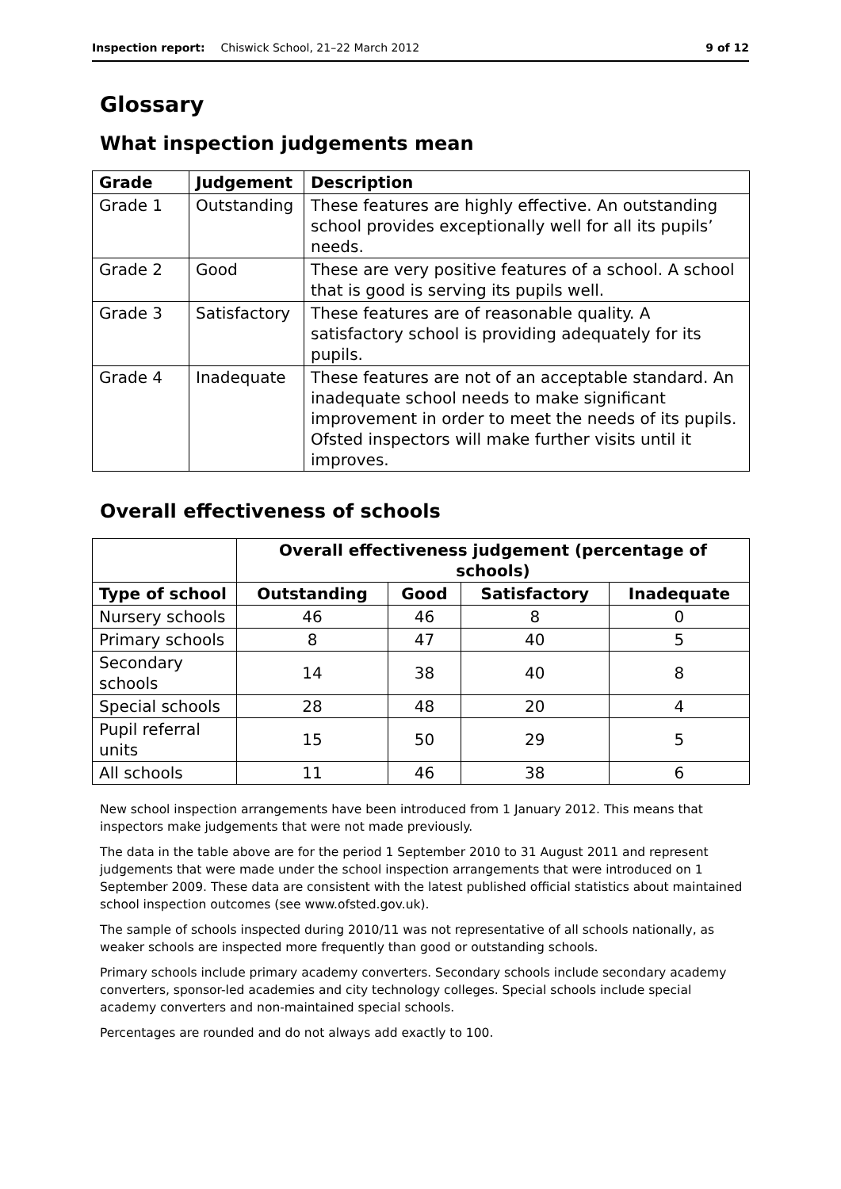Inspection report: Chiswick School, 21–22 March 2012 9 of 12
Glossary
What inspection judgements mean
| Grade | Judgement | Description |
| --- | --- | --- |
| Grade 1 | Outstanding | These features are highly effective. An outstanding school provides exceptionally well for all its pupils’ needs. |
| Grade 2 | Good | These are very positive features of a school. A school that is good is serving its pupils well. |
| Grade 3 | Satisfactory | These features are of reasonable quality. A satisfactory school is providing adequately for its pupils. |
| Grade 4 | Inadequate | These features are not of an acceptable standard. An inadequate school needs to make significant improvement in order to meet the needs of its pupils. Ofsted inspectors will make further visits until it improves. |
Overall effectiveness of schools
| | Overall effectiveness judgement (percentage of schools) | | | |
| --- | --- | --- | --- | --- |
| Type of school | Outstanding | Good | Satisfactory | Inadequate |
| Nursery schools | 46 | 46 | 8 | 0 |
| Primary schools | 8 | 47 | 40 | 5 |
| Secondary schools | 14 | 38 | 40 | 8 |
| Special schools | 28 | 48 | 20 | 4 |
| Pupil referral units | 15 | 50 | 29 | 5 |
| All schools | 11 | 46 | 38 | 6 |
New school inspection arrangements have been introduced from 1 January 2012. This means that inspectors make judgements that were not made previously.
The data in the table above are for the period 1 September 2010 to 31 August 2011 and represent judgements that were made under the school inspection arrangements that were introduced on 1 September 2009. These data are consistent with the latest published official statistics about maintained school inspection outcomes (see www.ofsted.gov.uk).
The sample of schools inspected during 2010/11 was not representative of all schools nationally, as weaker schools are inspected more frequently than good or outstanding schools.
Primary schools include primary academy converters. Secondary schools include secondary academy converters, sponsor-led academies and city technology colleges. Special schools include special academy converters and non-maintained special schools.
Percentages are rounded and do not always add exactly to 100.